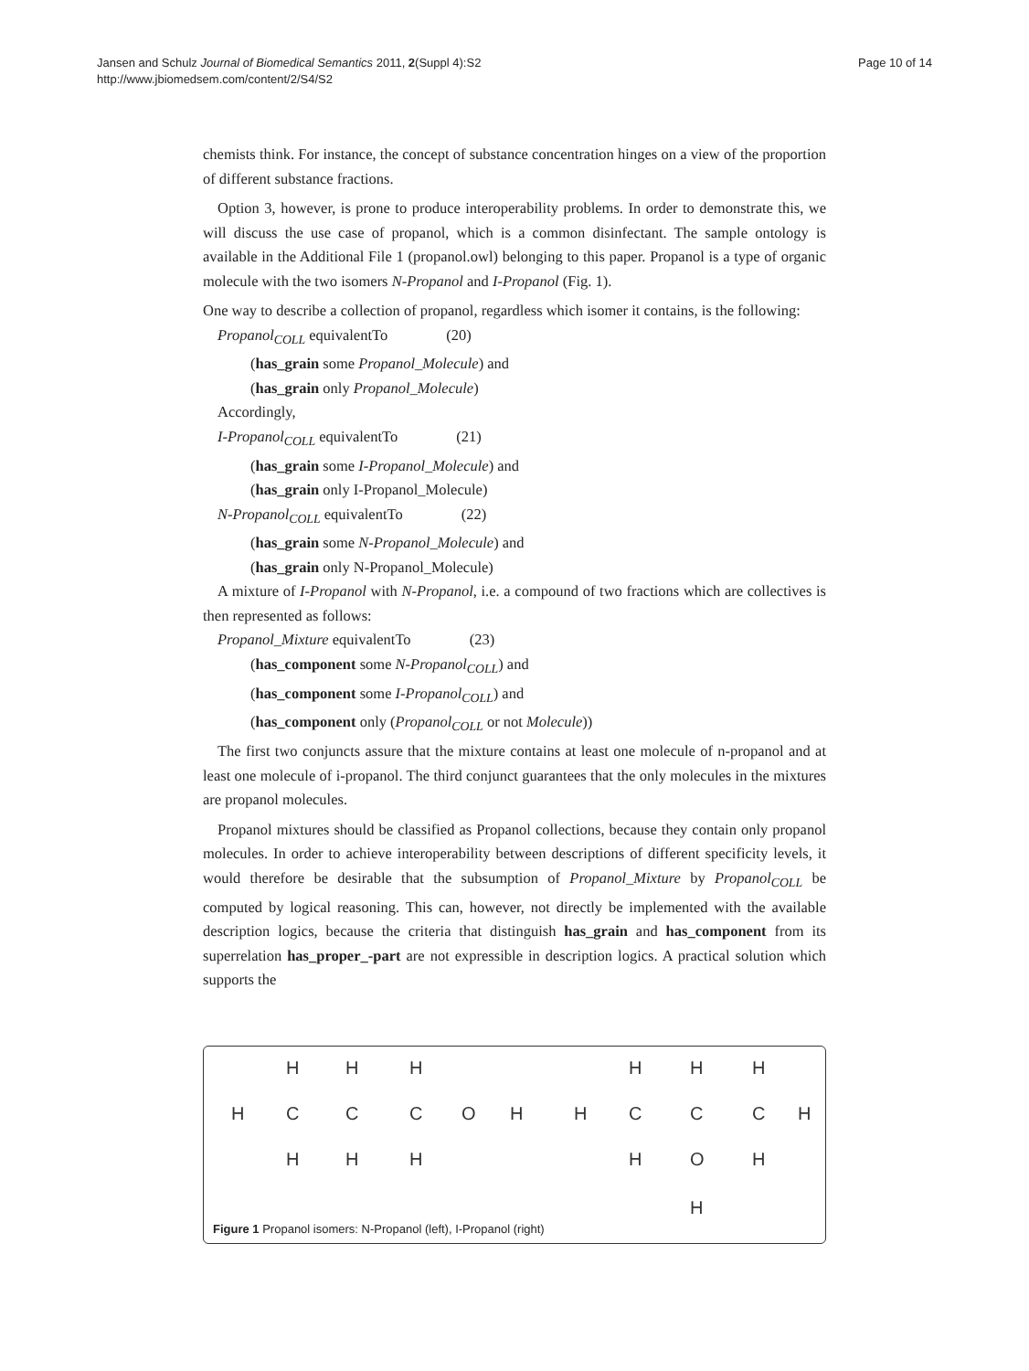Jansen and Schulz Journal of Biomedical Semantics 2011, 2(Suppl 4):S2
http://www.jbiomedsem.com/content/2/S4/S2
Page 10 of 14
chemists think. For instance, the concept of substance concentration hinges on a view of the proportion of different substance fractions.
Option 3, however, is prone to produce interoperability problems. In order to demonstrate this, we will discuss the use case of propanol, which is a common disinfectant. The sample ontology is available in the Additional File 1 (propanol.owl) belonging to this paper. Propanol is a type of organic molecule with the two isomers N-Propanol and I-Propanol (Fig. 1).
One way to describe a collection of propanol, regardless which isomer it contains, is the following:
Propanol<sub>COLL</sub> equivalentTo (20)
(has_grain some Propanol_Molecule) and
(has_grain only Propanol_Molecule)
Accordingly,
I-Propanol<sub>COLL</sub> equivalentTo (21)
(has_grain some I-Propanol_Molecule) and
(has_grain only I-Propanol_Molecule)
N-Propanol<sub>COLL</sub> equivalentTo (22)
(has_grain some N-Propanol_Molecule) and
(has_grain only N-Propanol_Molecule)
A mixture of I-Propanol with N-Propanol, i.e. a compound of two fractions which are collectives is then represented as follows:
Propanol_Mixture equivalentTo (23)
(has_component some N-Propanol<sub>COLL</sub>) and
(has_component some I-Propanol<sub>COLL</sub>) and
(has_component only (Propanol<sub>COLL</sub> or not Molecule))
The first two conjuncts assure that the mixture contains at least one molecule of n-propanol and at least one molecule of i-propanol. The third conjunct guarantees that the only molecules in the mixtures are propanol molecules.
Propanol mixtures should be classified as Propanol collections, because they contain only propanol molecules. In order to achieve interoperability between descriptions of different specificity levels, it would therefore be desirable that the subsumption of Propanol_Mixture by Propanol<sub>COLL</sub> be computed by logical reasoning. This can, however, not directly be implemented with the available description logics, because the criteria that distinguish has_grain and has_component from its superrelation has_proper_-part are not expressible in description logics. A practical solution which supports the
H
H
H
H
C
C
C
O
H
H
H
H
H
H
H
H
C
C
C
H
H
O
H
H
Figure 1 Propanol isomers: N-Propanol (left), I-Propanol (right)